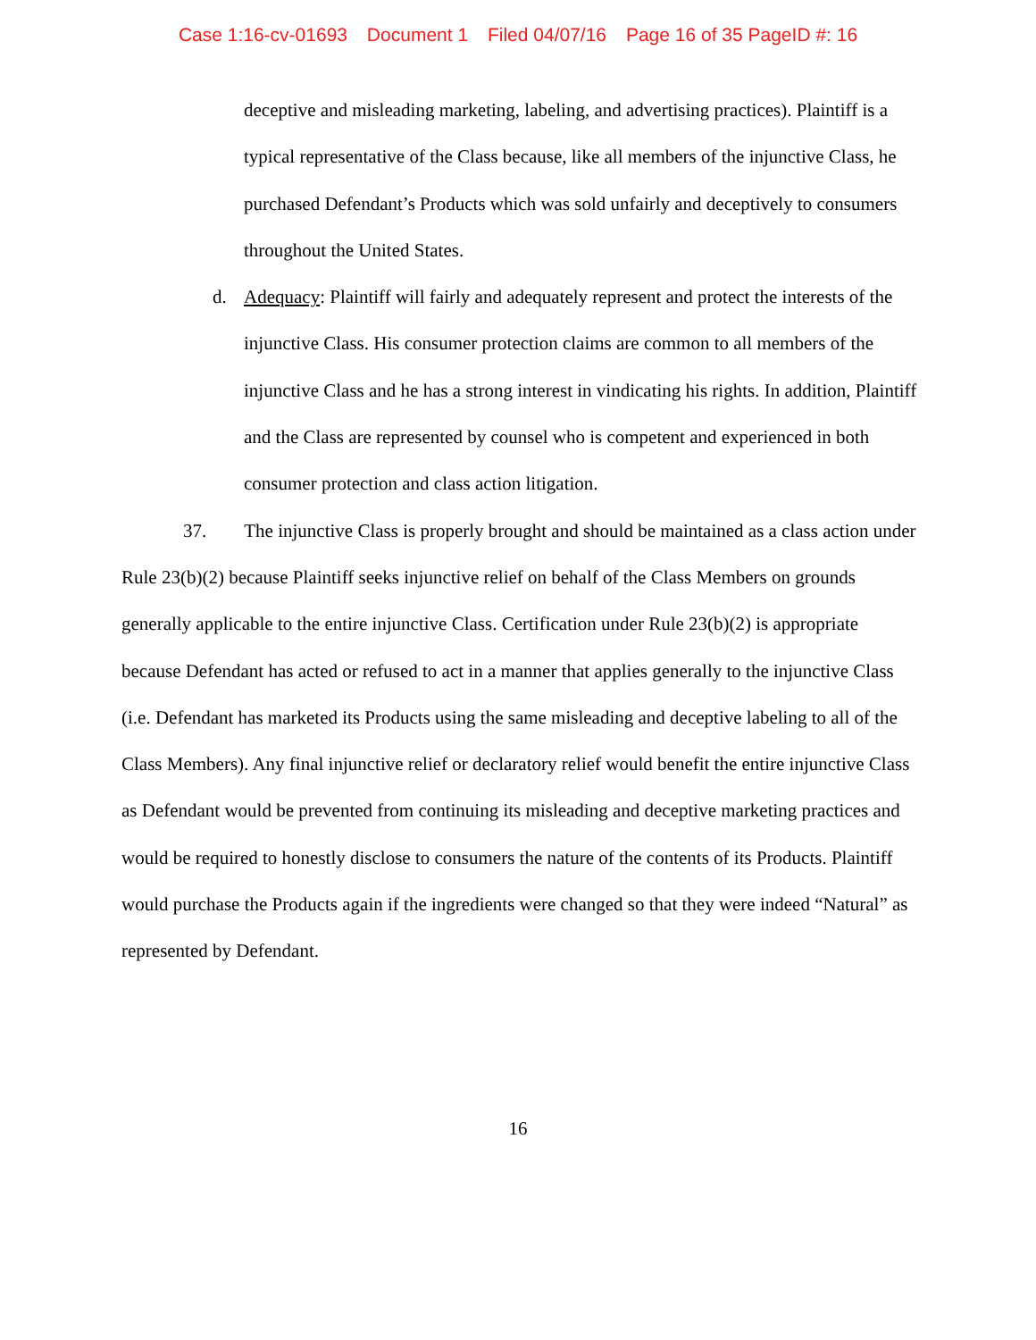Case 1:16-cv-01693 Document 1 Filed 04/07/16 Page 16 of 35 PageID #: 16
deceptive and misleading marketing, labeling, and advertising practices). Plaintiff is a typical representative of the Class because, like all members of the injunctive Class, he purchased Defendant’s Products which was sold unfairly and deceptively to consumers throughout the United States.
d. Adequacy: Plaintiff will fairly and adequately represent and protect the interests of the injunctive Class. His consumer protection claims are common to all members of the injunctive Class and he has a strong interest in vindicating his rights. In addition, Plaintiff and the Class are represented by counsel who is competent and experienced in both consumer protection and class action litigation.
37. The injunctive Class is properly brought and should be maintained as a class action under Rule 23(b)(2) because Plaintiff seeks injunctive relief on behalf of the Class Members on grounds generally applicable to the entire injunctive Class. Certification under Rule 23(b)(2) is appropriate because Defendant has acted or refused to act in a manner that applies generally to the injunctive Class (i.e. Defendant has marketed its Products using the same misleading and deceptive labeling to all of the Class Members). Any final injunctive relief or declaratory relief would benefit the entire injunctive Class as Defendant would be prevented from continuing its misleading and deceptive marketing practices and would be required to honestly disclose to consumers the nature of the contents of its Products. Plaintiff would purchase the Products again if the ingredients were changed so that they were indeed “Natural” as represented by Defendant.
16